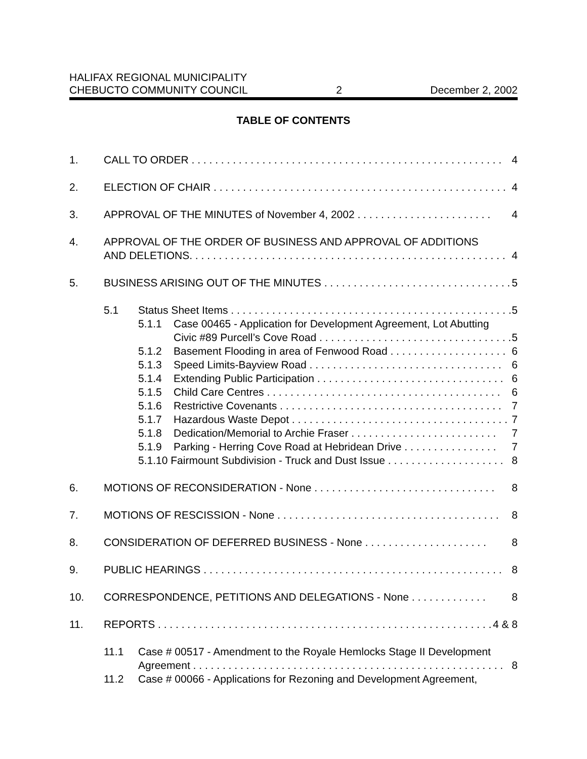HALIFAX REGIONAL MUNICIPALITY
CHEBUCTO COMMUNITY COUNCIL 2 December 2, 2002
TABLE OF CONTENTS
1. CALL TO ORDER . . . . . . . . . . . . . . . . . . . . . . . . . . . . . . . . . . . . . . . . . . . . . . . . . . . . . 4
2. ELECTION OF CHAIR . . . . . . . . . . . . . . . . . . . . . . . . . . . . . . . . . . . . . . . . . . . . . . . . . . 4
3. APPROVAL OF THE MINUTES of November 4, 2002 . . . . . . . . . . . . . . . . . . . . . . . 4
4. APPROVAL OF THE ORDER OF BUSINESS AND APPROVAL OF ADDITIONS
AND DELETIONS. . . . . . . . . . . . . . . . . . . . . . . . . . . . . . . . . . . . . . . . . . . . . . . . . . . . . . 4
5. BUSINESS ARISING OUT OF THE MINUTES . . . . . . . . . . . . . . . . . . . . . . . . . . . . . . . . 5
5.1 Status Sheet Items . . . . . . . . . . . . . . . . . . . . . . . . . . . . . . . . . . . . . . . . . . . . . . . . 5
5.1.1 Case 00465 - Application for Development Agreement, Lot Abutting
Civic #89 Purcell’s Cove Road . . . . . . . . . . . . . . . . . . . . . . . . . . . . . . . . . 5
5.1.2 Basement Flooding in area of Fenwood Road . . . . . . . . . . . . . . . . . . . . 6
5.1.3 Speed Limits-Bayview Road . . . . . . . . . . . . . . . . . . . . . . . . . . . . . . . . . 6
5.1.4 Extending Public Participation . . . . . . . . . . . . . . . . . . . . . . . . . . . . . . . . 6
5.1.5 Child Care Centres . . . . . . . . . . . . . . . . . . . . . . . . . . . . . . . . . . . . . . . . 6
5.1.6 Restrictive Covenants . . . . . . . . . . . . . . . . . . . . . . . . . . . . . . . . . . . . . . 7
5.1.7 Hazardous Waste Depot . . . . . . . . . . . . . . . . . . . . . . . . . . . . . . . . . . . . . 7
5.1.8 Dedication/Memorial to Archie Fraser . . . . . . . . . . . . . . . . . . . . . . . . . 7
5.1.9 Parking - Herring Cove Road at Hebridean Drive . . . . . . . . . . . . . . . . 7
5.1.10 Fairmount Subdivision - Truck and Dust Issue . . . . . . . . . . . . . . . . . . . . 8
6. MOTIONS OF RECONSIDERATION - None . . . . . . . . . . . . . . . . . . . . . . . . . . . . . . . 8
7. MOTIONS OF RESCISSION - None . . . . . . . . . . . . . . . . . . . . . . . . . . . . . . . . . . . . . . 8
8. CONSIDERATION OF DEFERRED BUSINESS - None . . . . . . . . . . . . . . . . . . . . . 8
9. PUBLIC HEARINGS . . . . . . . . . . . . . . . . . . . . . . . . . . . . . . . . . . . . . . . . . . . . . . . . . . . 8
10. CORRESPONDENCE, PETITIONS AND DELEGATIONS - None . . . . . . . . . . . . . 8
11. REPORTS . . . . . . . . . . . . . . . . . . . . . . . . . . . . . . . . . . . . . . . . . . . . . . . . . . . . . . . . . . 4 & 8
11.1 Case # 00517 - Amendment to the Royale Hemlocks Stage II Development
Agreement . . . . . . . . . . . . . . . . . . . . . . . . . . . . . . . . . . . . . . . . . . . . . . . . . . . . . 8
11.2 Case # 00066 - Applications for Rezoning and Development Agreement,